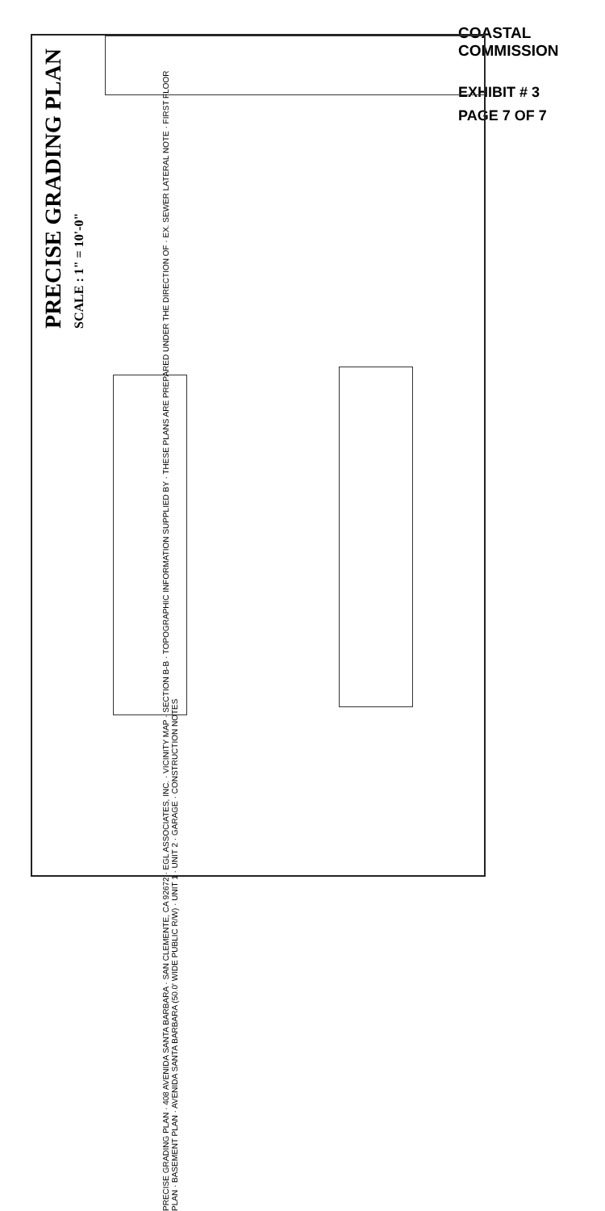COASTAL COMMISSION
EXHIBIT # 3
PAGE 7 OF 7
PRECISE GRADING PLAN
SCALE : 1" = 10'-0"
PRECISE GRADING PLAN · 408 AVENIDA SANTA BARBARA · SAN CLEMENTE, CA 92672 · EGL ASSOCIATES, INC. · VICINITY MAP · SECTION B-B · TOPOGRAPHIC INFORMATION SUPPLIED BY · THESE PLANS ARE PREPARED UNDER THE DIRECTION OF · EX. SEWER LATERAL NOTE · FIRST FLOOR PLAN · BASEMENT PLAN · AVENIDA SANTA BARBARA (50.0' WIDE PUBLIC R/W) · UNIT 1 · UNIT 2 · GARAGE · CONSTRUCTION NOTES